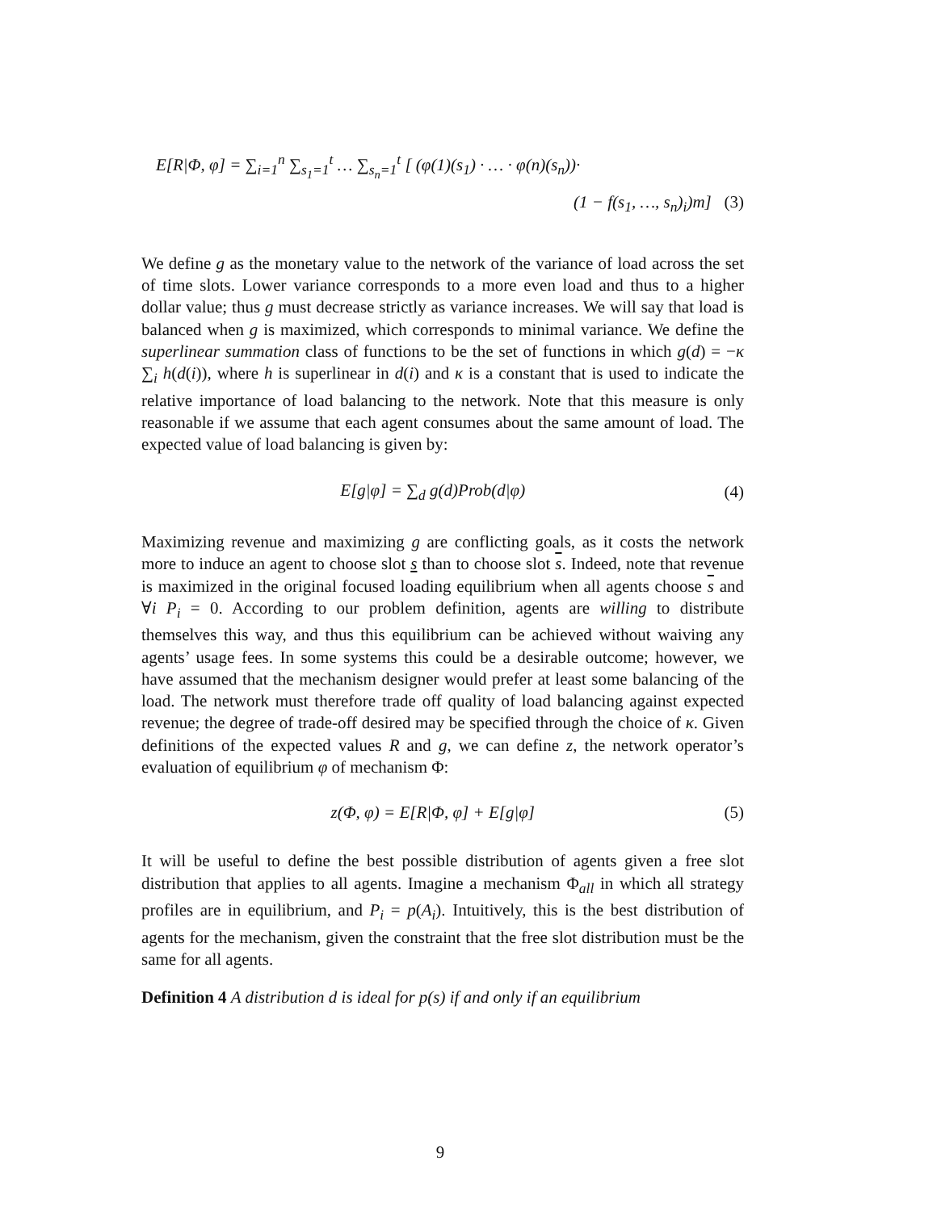E[R|Φ, φ] = ∑<sub>i=1</sub><sup>n</sup> ∑<sub>s<sub>1</sub>=1</sub><sup>t</sup> … ∑<sub>s<sub>n</sub>=1</sub><sup>t</sup> [ (φ(1)(s<sub>1</sub>) · … · φ(n)(s<sub>n</sub>))·
(1 − f(s<sub>1</sub>, …, s<sub>n</sub>)<sub>i</sub>)m] (3)
We define g as the monetary value to the network of the variance of load across the set of time slots. Lower variance corresponds to a more even load and thus to a higher dollar value; thus g must decrease strictly as variance increases. We will say that load is balanced when g is maximized, which corresponds to minimal variance. We define the superlinear summation class of functions to be the set of functions in which g(d) = −κ ∑<sub>i</sub> h(d(i)), where h is superlinear in d(i) and κ is a constant that is used to indicate the relative importance of load balancing to the network. Note that this measure is only reasonable if we assume that each agent consumes about the same amount of load. The expected value of load balancing is given by:
E[g|φ] = ∑<sub>d</sub> g(d)Prob(d|φ) (4)
Maximizing revenue and maximizing g are conflicting goals, as it costs the network more to induce an agent to choose slot s than to choose slot s. Indeed, note that revenue is maximized in the original focused loading equilibrium when all agents choose s and ∀i P<sub>i</sub> = 0. According to our problem definition, agents are willing to distribute themselves this way, and thus this equilibrium can be achieved without waiving any agents’ usage fees. In some systems this could be a desirable outcome; however, we have assumed that the mechanism designer would prefer at least some balancing of the load. The network must therefore trade off quality of load balancing against expected revenue; the degree of trade-off desired may be specified through the choice of κ. Given definitions of the expected values R and g, we can define z, the network operator’s evaluation of equilibrium φ of mechanism Φ:
z(Φ, φ) = E[R|Φ, φ] + E[g|φ] (5)
It will be useful to define the best possible distribution of agents given a free slot distribution that applies to all agents. Imagine a mechanism Φ<sub>all</sub> in which all strategy profiles are in equilibrium, and P<sub>i</sub> = p(A<sub>i</sub>). Intuitively, this is the best distribution of agents for the mechanism, given the constraint that the free slot distribution must be the same for all agents.
Definition 4 A distribution d is ideal for p(s) if and only if an equilibrium
9